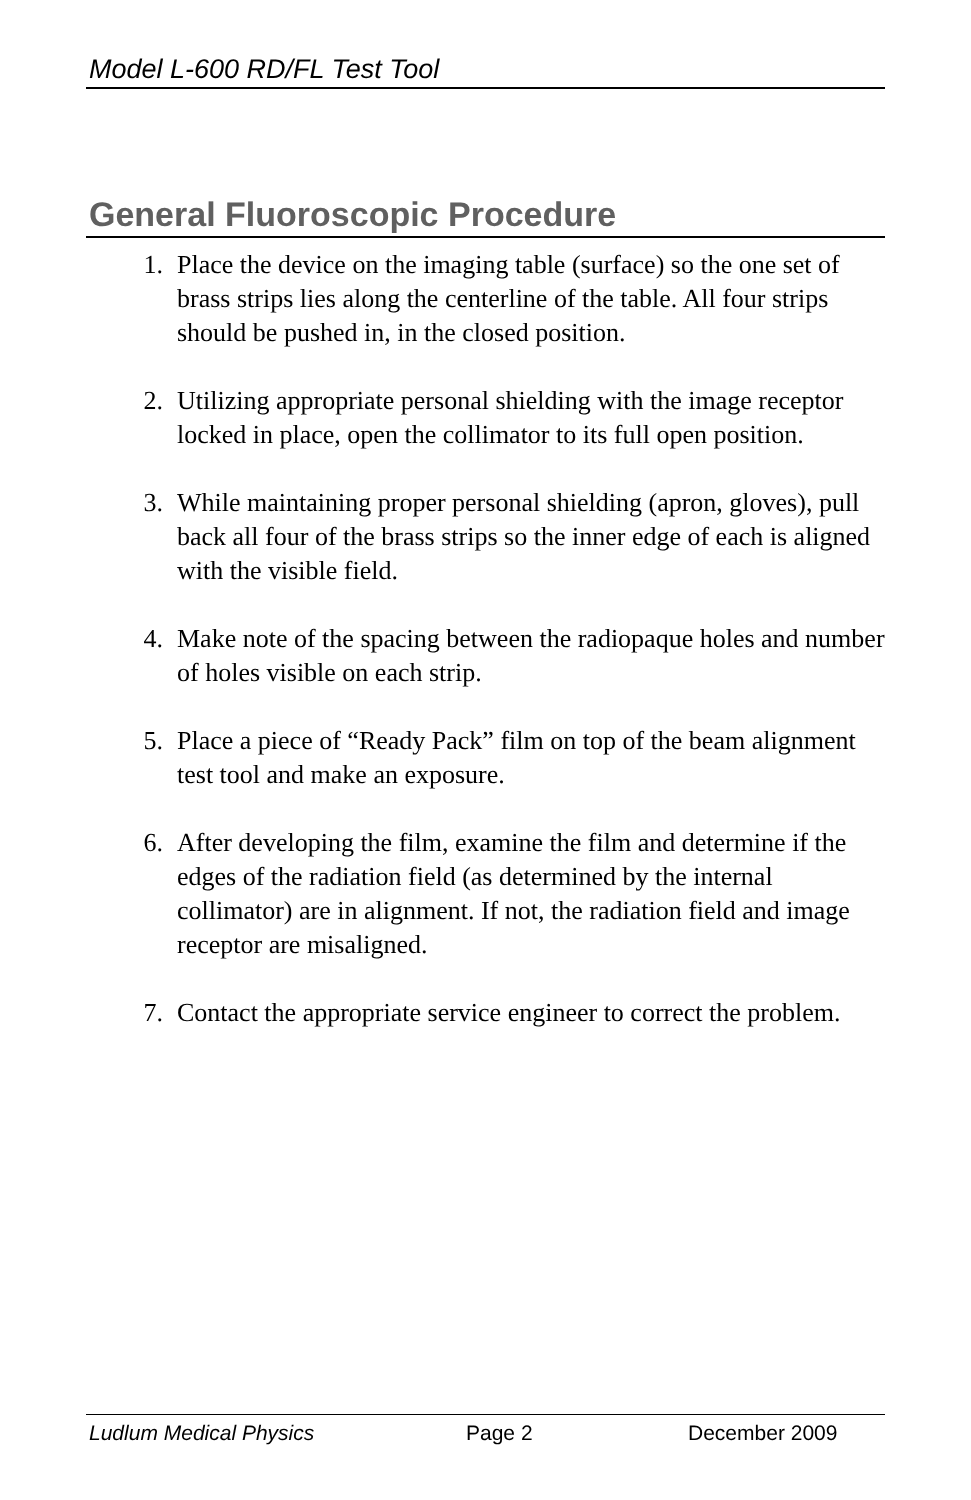Model L-600 RD/FL Test Tool
General Fluoroscopic Procedure
1. Place the device on the imaging table (surface) so the one set of brass strips lies along the centerline of the table. All four strips should be pushed in, in the closed position.
2. Utilizing appropriate personal shielding with the image receptor locked in place, open the collimator to its full open position.
3. While maintaining proper personal shielding (apron, gloves), pull back all four of the brass strips so the inner edge of each is aligned with the visible field.
4. Make note of the spacing between the radiopaque holes and number of holes visible on each strip.
5. Place a piece of “Ready Pack” film on top of the beam alignment test tool and make an exposure.
6. After developing the film, examine the film and determine if the edges of the radiation field (as determined by the internal collimator) are in alignment. If not, the radiation field and image receptor are misaligned.
7. Contact the appropriate service engineer to correct the problem.
Ludlum Medical Physics Page 2 December 2009